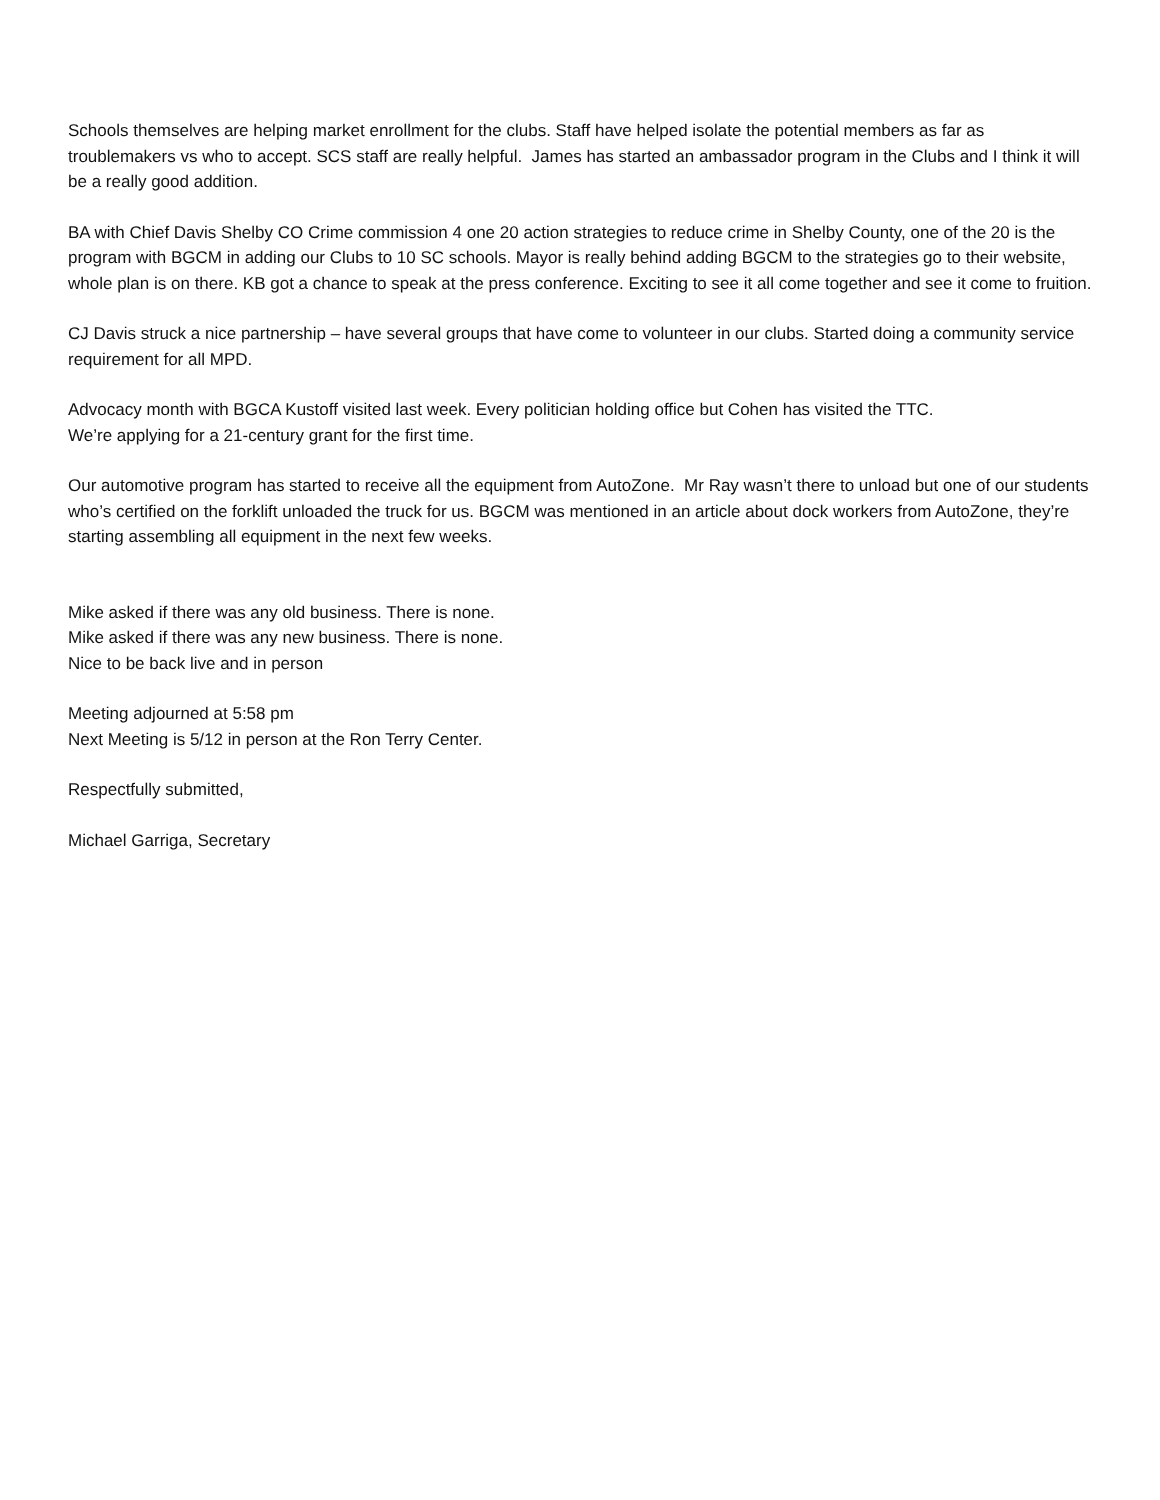Schools themselves are helping market enrollment for the clubs. Staff have helped isolate the potential members as far as troublemakers vs who to accept. SCS staff are really helpful. James has started an ambassador program in the Clubs and I think it will be a really good addition.
BA with Chief Davis Shelby CO Crime commission 4 one 20 action strategies to reduce crime in Shelby County, one of the 20 is the program with BGCM in adding our Clubs to 10 SC schools. Mayor is really behind adding BGCM to the strategies go to their website, whole plan is on there. KB got a chance to speak at the press conference. Exciting to see it all come together and see it come to fruition.
CJ Davis struck a nice partnership – have several groups that have come to volunteer in our clubs. Started doing a community service requirement for all MPD.
Advocacy month with BGCA Kustoff visited last week. Every politician holding office but Cohen has visited the TTC.
We’re applying for a 21-century grant for the first time.
Our automotive program has started to receive all the equipment from AutoZone. Mr Ray wasn’t there to unload but one of our students who’s certified on the forklift unloaded the truck for us. BGCM was mentioned in an article about dock workers from AutoZone, they’re starting assembling all equipment in the next few weeks.
Mike asked if there was any old business. There is none.
Mike asked if there was any new business. There is none.
Nice to be back live and in person
Meeting adjourned at 5:58 pm
Next Meeting is 5/12 in person at the Ron Terry Center.
Respectfully submitted,
Michael Garriga, Secretary